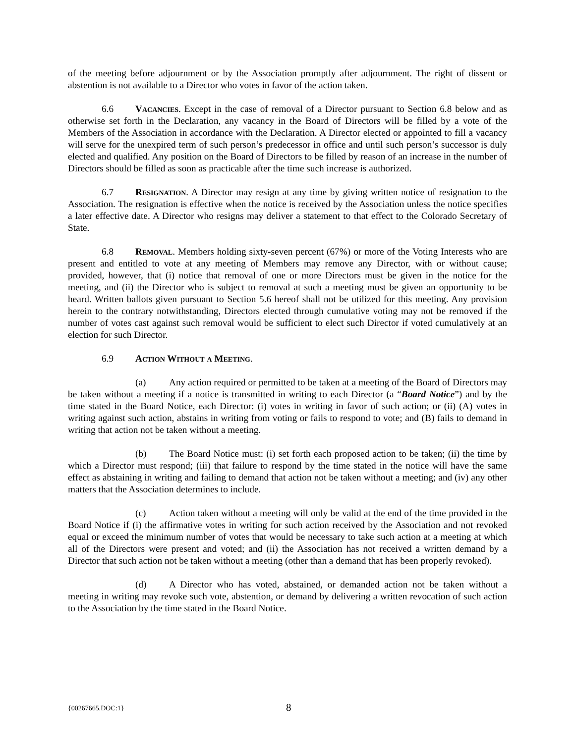of the meeting before adjournment or by the Association promptly after adjournment. The right of dissent or abstention is not available to a Director who votes in favor of the action taken.
6.6 Vacancies. Except in the case of removal of a Director pursuant to Section 6.8 below and as otherwise set forth in the Declaration, any vacancy in the Board of Directors will be filled by a vote of the Members of the Association in accordance with the Declaration. A Director elected or appointed to fill a vacancy will serve for the unexpired term of such person’s predecessor in office and until such person’s successor is duly elected and qualified. Any position on the Board of Directors to be filled by reason of an increase in the number of Directors should be filled as soon as practicable after the time such increase is authorized.
6.7 Resignation. A Director may resign at any time by giving written notice of resignation to the Association. The resignation is effective when the notice is received by the Association unless the notice specifies a later effective date. A Director who resigns may deliver a statement to that effect to the Colorado Secretary of State.
6.8 Removal. Members holding sixty-seven percent (67%) or more of the Voting Interests who are present and entitled to vote at any meeting of Members may remove any Director, with or without cause; provided, however, that (i) notice that removal of one or more Directors must be given in the notice for the meeting, and (ii) the Director who is subject to removal at such a meeting must be given an opportunity to be heard. Written ballots given pursuant to Section 5.6 hereof shall not be utilized for this meeting. Any provision herein to the contrary notwithstanding, Directors elected through cumulative voting may not be removed if the number of votes cast against such removal would be sufficient to elect such Director if voted cumulatively at an election for such Director.
6.9 Action Without a Meeting.
(a) Any action required or permitted to be taken at a meeting of the Board of Directors may be taken without a meeting if a notice is transmitted in writing to each Director (a “Board Notice”) and by the time stated in the Board Notice, each Director: (i) votes in writing in favor of such action; or (ii) (A) votes in writing against such action, abstains in writing from voting or fails to respond to vote; and (B) fails to demand in writing that action not be taken without a meeting.
(b) The Board Notice must: (i) set forth each proposed action to be taken; (ii) the time by which a Director must respond; (iii) that failure to respond by the time stated in the notice will have the same effect as abstaining in writing and failing to demand that action not be taken without a meeting; and (iv) any other matters that the Association determines to include.
(c) Action taken without a meeting will only be valid at the end of the time provided in the Board Notice if (i) the affirmative votes in writing for such action received by the Association and not revoked equal or exceed the minimum number of votes that would be necessary to take such action at a meeting at which all of the Directors were present and voted; and (ii) the Association has not received a written demand by a Director that such action not be taken without a meeting (other than a demand that has been properly revoked).
(d) A Director who has voted, abstained, or demanded action not be taken without a meeting in writing may revoke such vote, abstention, or demand by delivering a written revocation of such action to the Association by the time stated in the Board Notice.
{00267665.DOC:1} 8